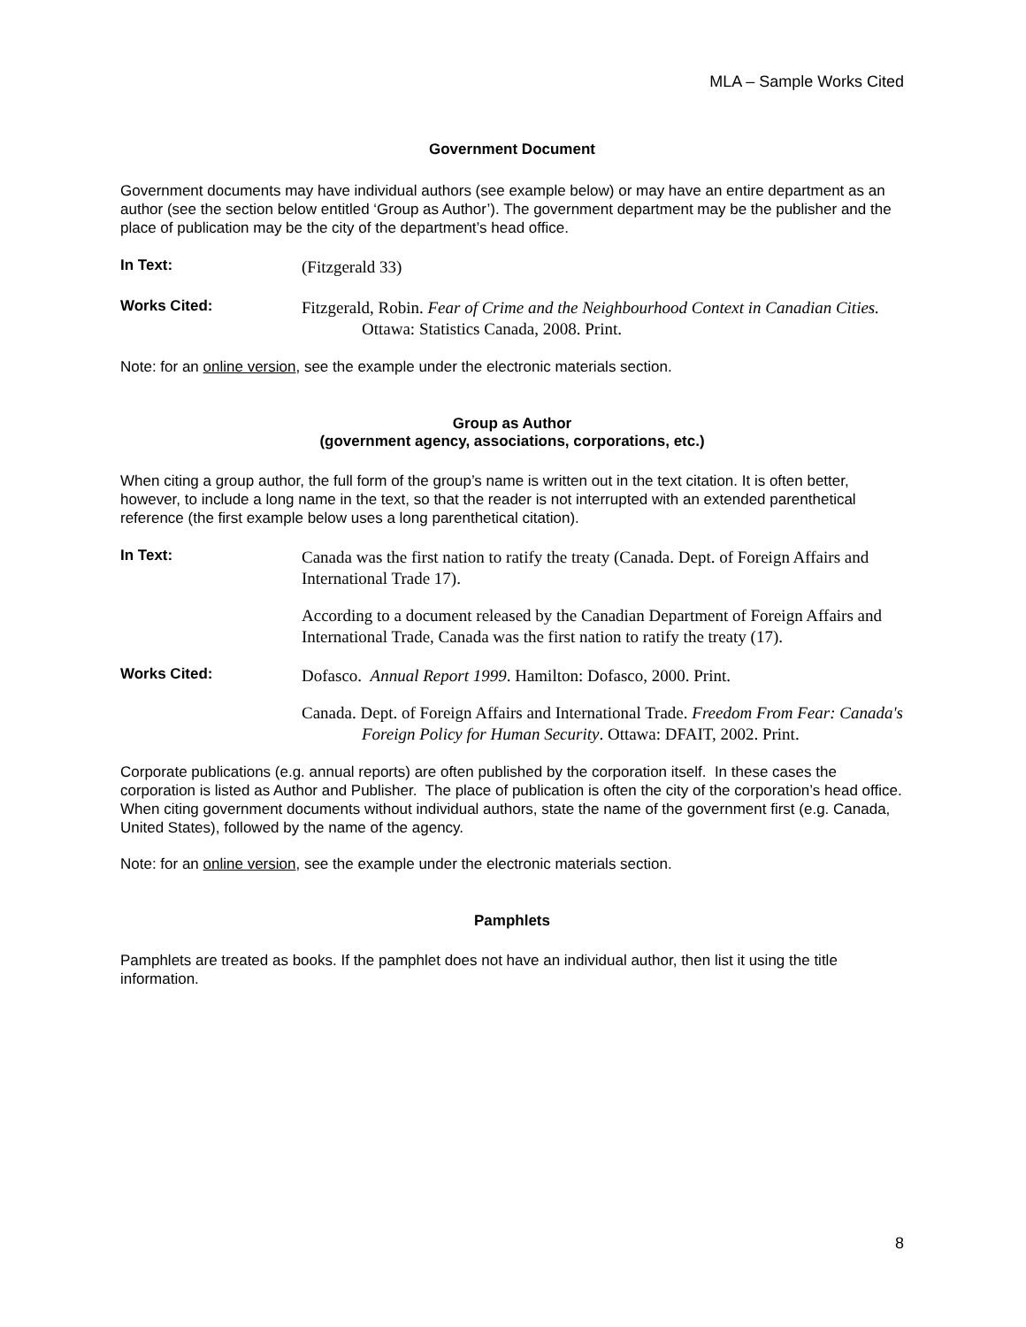MLA – Sample Works Cited
Government Document
Government documents may have individual authors (see example below) or may have an entire department as an author (see the section below entitled ‘Group as Author’). The government department may be the publisher and the place of publication may be the city of the department’s head office.
In Text:
(Fitzgerald 33)
Works Cited:
Fitzgerald, Robin. Fear of Crime and the Neighbourhood Context in Canadian Cities. Ottawa: Statistics Canada, 2008. Print.
Note: for an online version, see the example under the electronic materials section.
Group as Author
(government agency, associations, corporations, etc.)
When citing a group author, the full form of the group’s name is written out in the text citation. It is often better, however, to include a long name in the text, so that the reader is not interrupted with an extended parenthetical reference (the first example below uses a long parenthetical citation).
In Text:
Canada was the first nation to ratify the treaty (Canada. Dept. of Foreign Affairs and International Trade 17).
According to a document released by the Canadian Department of Foreign Affairs and International Trade, Canada was the first nation to ratify the treaty (17).
Works Cited:
Dofasco. Annual Report 1999. Hamilton: Dofasco, 2000. Print.
Canada. Dept. of Foreign Affairs and International Trade. Freedom From Fear: Canada's Foreign Policy for Human Security. Ottawa: DFAIT, 2002. Print.
Corporate publications (e.g. annual reports) are often published by the corporation itself. In these cases the corporation is listed as Author and Publisher. The place of publication is often the city of the corporation’s head office. When citing government documents without individual authors, state the name of the government first (e.g. Canada, United States), followed by the name of the agency.
Note: for an online version, see the example under the electronic materials section.
Pamphlets
Pamphlets are treated as books. If the pamphlet does not have an individual author, then list it using the title information.
8